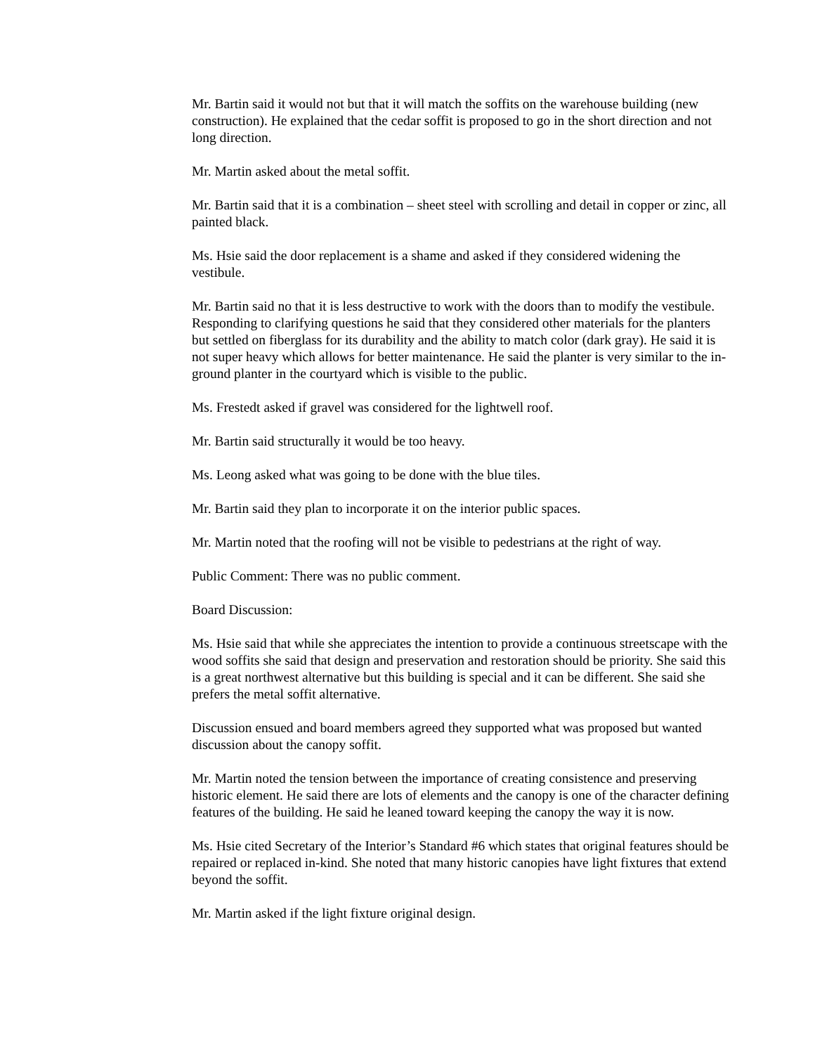Mr. Bartin said it would not but that it will match the soffits on the warehouse building (new construction). He explained that the cedar soffit is proposed to go in the short direction and not long direction.
Mr. Martin asked about the metal soffit.
Mr. Bartin said that it is a combination – sheet steel with scrolling and detail in copper or zinc, all painted black.
Ms. Hsie said the door replacement is a shame and asked if they considered widening the vestibule.
Mr. Bartin said no that it is less destructive to work with the doors than to modify the vestibule. Responding to clarifying questions he said that they considered other materials for the planters but settled on fiberglass for its durability and the ability to match color (dark gray). He said it is not super heavy which allows for better maintenance. He said the planter is very similar to the in-ground planter in the courtyard which is visible to the public.
Ms. Frestedt asked if gravel was considered for the lightwell roof.
Mr. Bartin said structurally it would be too heavy.
Ms. Leong asked what was going to be done with the blue tiles.
Mr. Bartin said they plan to incorporate it on the interior public spaces.
Mr. Martin noted that the roofing will not be visible to pedestrians at the right of way.
Public Comment: There was no public comment.
Board Discussion:
Ms. Hsie said that while she appreciates the intention to provide a continuous streetscape with the wood soffits she said that design and preservation and restoration should be priority. She said this is a great northwest alternative but this building is special and it can be different. She said she prefers the metal soffit alternative.
Discussion ensued and board members agreed they supported what was proposed but wanted discussion about the canopy soffit.
Mr. Martin noted the tension between the importance of creating consistence and preserving historic element. He said there are lots of elements and the canopy is one of the character defining features of the building. He said he leaned toward keeping the canopy the way it is now.
Ms. Hsie cited Secretary of the Interior’s Standard #6 which states that original features should be repaired or replaced in-kind. She noted that many historic canopies have light fixtures that extend beyond the soffit.
Mr. Martin asked if the light fixture original design.